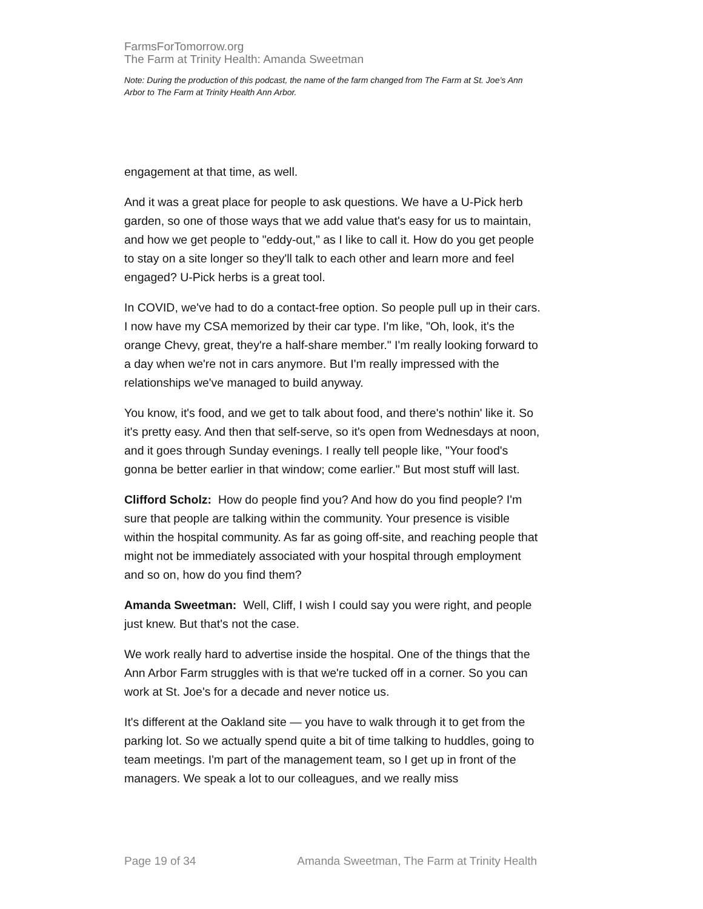FarmsForTomorrow.org
The Farm at Trinity Health: Amanda Sweetman
Note: During the production of this podcast, the name of the farm changed from The Farm at St. Joe’s Ann Arbor to The Farm at Trinity Health Ann Arbor.
engagement at that time, as well.
And it was a great place for people to ask questions. We have a U-Pick herb garden, so one of those ways that we add value that's easy for us to maintain, and how we get people to "eddy-out," as I like to call it. How do you get people to stay on a site longer so they'll talk to each other and learn more and feel engaged? U-Pick herbs is a great tool.
In COVID, we've had to do a contact-free option. So people pull up in their cars. I now have my CSA memorized by their car type. I'm like, "Oh, look, it's the orange Chevy, great, they're a half-share member." I'm really looking forward to a day when we're not in cars anymore. But I'm really impressed with the relationships we've managed to build anyway.
You know, it's food, and we get to talk about food, and there's nothin' like it. So it's pretty easy. And then that self-serve, so it's open from Wednesdays at noon, and it goes through Sunday evenings. I really tell people like, "Your food's gonna be better earlier in that window; come earlier." But most stuff will last.
Clifford Scholz: How do people find you? And how do you find people? I'm sure that people are talking within the community. Your presence is visible within the hospital community. As far as going off-site, and reaching people that might not be immediately associated with your hospital through employment and so on, how do you find them?
Amanda Sweetman: Well, Cliff, I wish I could say you were right, and people just knew. But that's not the case.
We work really hard to advertise inside the hospital. One of the things that the Ann Arbor Farm struggles with is that we're tucked off in a corner. So you can work at St. Joe's for a decade and never notice us.
It's different at the Oakland site — you have to walk through it to get from the parking lot. So we actually spend quite a bit of time talking to huddles, going to team meetings. I'm part of the management team, so I get up in front of the managers. We speak a lot to our colleagues, and we really miss
Page 19 of 34 Amanda Sweetman, The Farm at Trinity Health